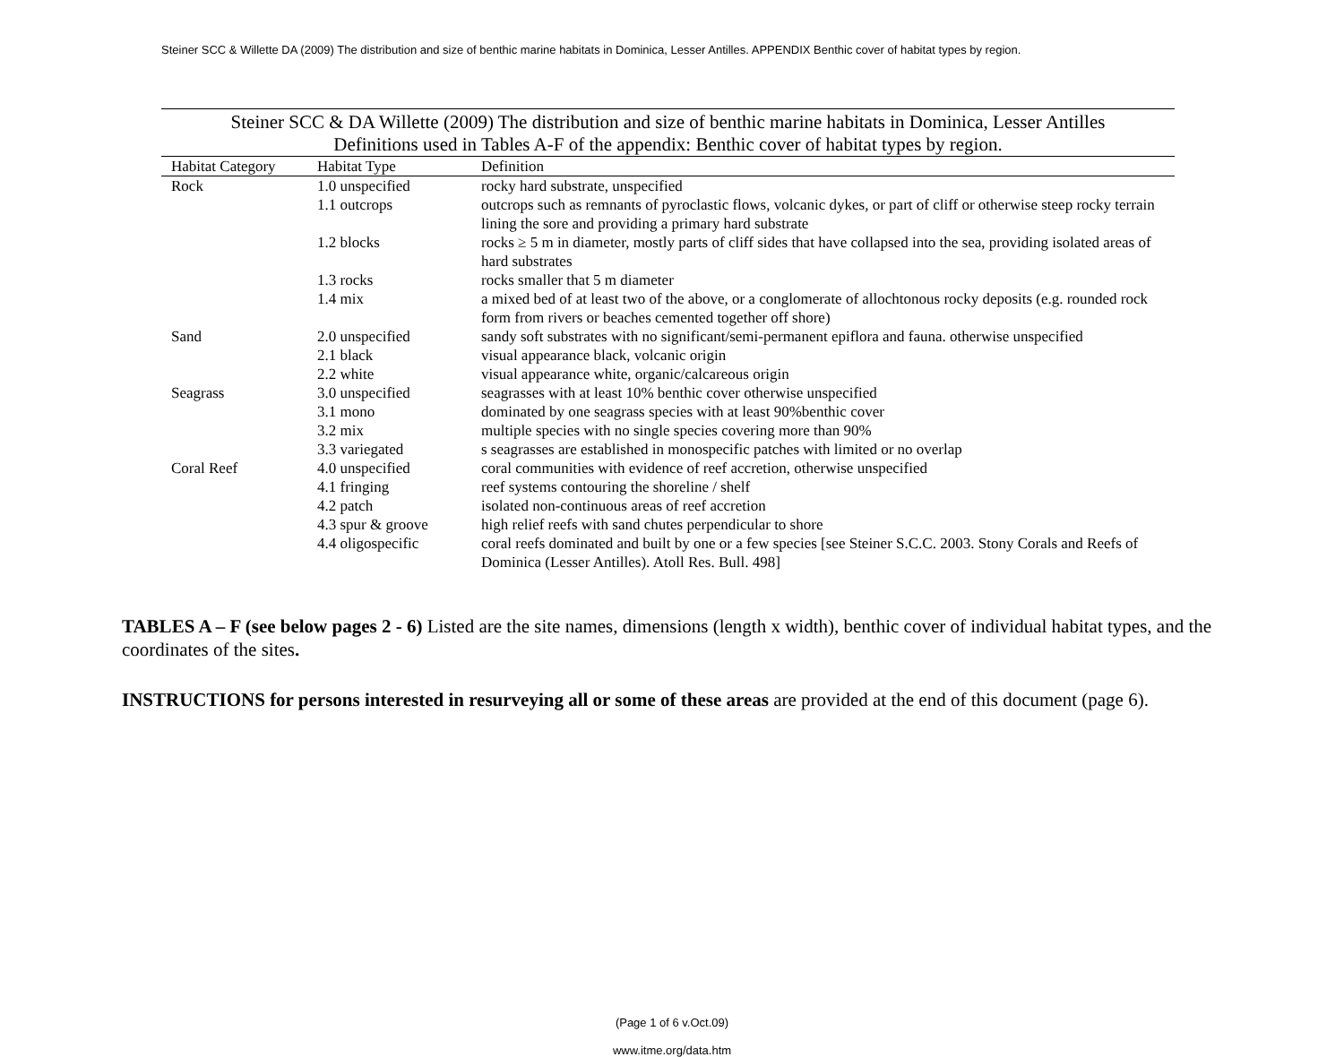Steiner SCC & Willette DA (2009) The distribution and size of benthic marine habitats in Dominica, Lesser Antilles. APPENDIX Benthic cover of habitat types by region.
Steiner SCC & DA Willette (2009) The distribution and size of benthic marine habitats in Dominica, Lesser Antilles Definitions used in Tables A-F of the appendix: Benthic cover of habitat types by region.
| Habitat Category | Habitat Type | Definition |
| --- | --- | --- |
| Rock | 1.0 unspecified | rocky hard substrate, unspecified |
| | 1.1 outcrops | outcrops such as remnants of pyroclastic flows, volcanic dykes, or part of cliff or otherwise steep rocky terrain lining the sore and providing a primary hard substrate |
| | 1.2 blocks | rocks ≥ 5 m in diameter, mostly parts of cliff sides that have collapsed into the sea, providing isolated areas of hard substrates |
| | 1.3 rocks | rocks smaller that 5 m diameter |
| | 1.4 mix | a mixed bed of at least two of the above, or a conglomerate of allochtonous rocky deposits (e.g. rounded rock form from rivers or beaches cemented together off shore) |
| Sand | 2.0 unspecified | sandy soft substrates with no significant/semi-permanent epiflora and fauna. otherwise unspecified |
| | 2.1 black | visual appearance black, volcanic origin |
| | 2.2 white | visual appearance white, organic/calcareous origin |
| Seagrass | 3.0 unspecified | seagrasses with at least 10% benthic cover otherwise unspecified |
| | 3.1 mono | dominated by one seagrass species with at least 90%benthic cover |
| | 3.2 mix | multiple species with no single species covering more than 90% |
| | 3.3 variegated | s seagrasses are established in monospecific patches with limited or no overlap |
| Coral Reef | 4.0 unspecified | coral communities with evidence of reef accretion, otherwise unspecified |
| | 4.1 fringing | reef systems contouring the shoreline / shelf |
| | 4.2 patch | isolated non-continuous areas of reef accretion |
| | 4.3 spur & groove | high relief reefs with sand chutes perpendicular to shore |
| | 4.4 oligospecific | coral reefs dominated and built by one or a few species [see Steiner S.C.C. 2003. Stony Corals and Reefs of Dominica (Lesser Antilles). Atoll Res. Bull. 498] |
TABLES A – F (see below pages 2 - 6) Listed are the site names, dimensions (length x width), benthic cover of individual habitat types, and the coordinates of the sites.
INSTRUCTIONS for persons interested in resurveying all or some of these areas are provided at the end of this document (page 6).
(Page 1 of 6 v.Oct.09)
www.itme.org/data.htm